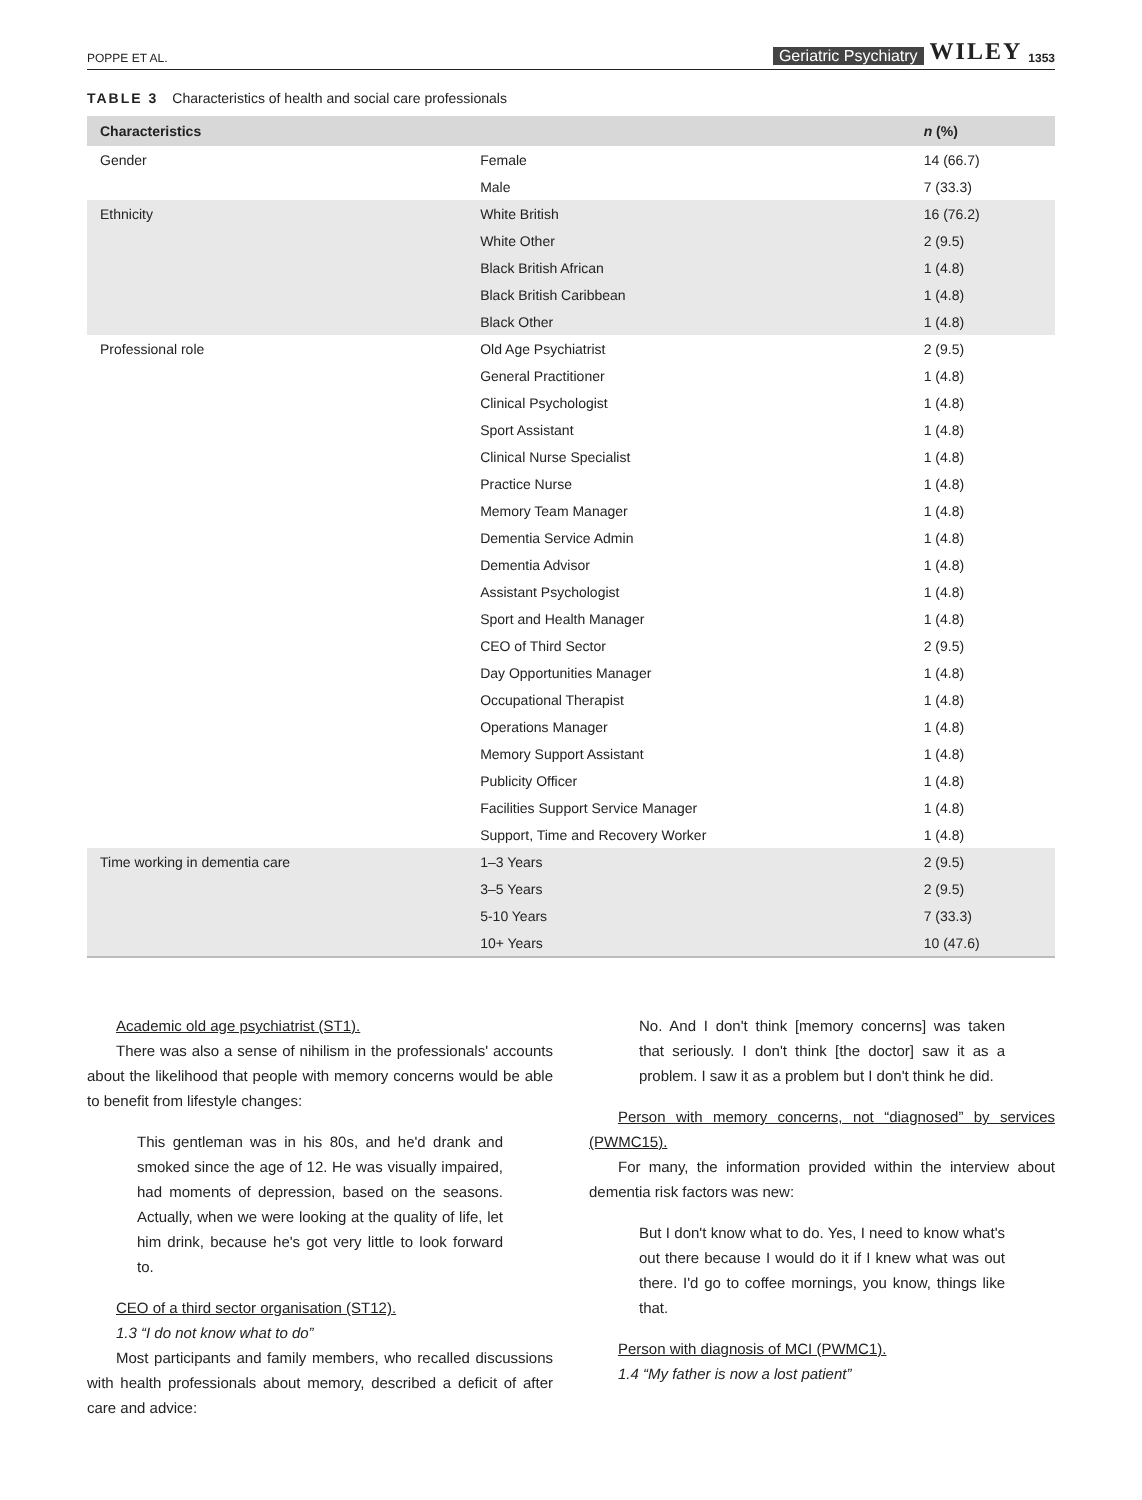POPPE ET AL. Geriatric Psychiatry WILEY 1353
TABLE 3 Characteristics of health and social care professionals
| Characteristics | | n (%) |
| --- | --- | --- |
| Gender | Female | 14 (66.7) |
| | Male | 7 (33.3) |
| Ethnicity | White British | 16 (76.2) |
| | White Other | 2 (9.5) |
| | Black British African | 1 (4.8) |
| | Black British Caribbean | 1 (4.8) |
| | Black Other | 1 (4.8) |
| Professional role | Old Age Psychiatrist | 2 (9.5) |
| | General Practitioner | 1 (4.8) |
| | Clinical Psychologist | 1 (4.8) |
| | Sport Assistant | 1 (4.8) |
| | Clinical Nurse Specialist | 1 (4.8) |
| | Practice Nurse | 1 (4.8) |
| | Memory Team Manager | 1 (4.8) |
| | Dementia Service Admin | 1 (4.8) |
| | Dementia Advisor | 1 (4.8) |
| | Assistant Psychologist | 1 (4.8) |
| | Sport and Health Manager | 1 (4.8) |
| | CEO of Third Sector | 2 (9.5) |
| | Day Opportunities Manager | 1 (4.8) |
| | Occupational Therapist | 1 (4.8) |
| | Operations Manager | 1 (4.8) |
| | Memory Support Assistant | 1 (4.8) |
| | Publicity Officer | 1 (4.8) |
| | Facilities Support Service Manager | 1 (4.8) |
| | Support, Time and Recovery Worker | 1 (4.8) |
| Time working in dementia care | 1–3 Years | 2 (9.5) |
| | 3–5 Years | 2 (9.5) |
| | 5-10 Years | 7 (33.3) |
| | 10+ Years | 10 (47.6) |
Academic old age psychiatrist (ST1).
There was also a sense of nihilism in the professionals' accounts about the likelihood that people with memory concerns would be able to benefit from lifestyle changes:
This gentleman was in his 80s, and he'd drank and smoked since the age of 12. He was visually impaired, had moments of depression, based on the seasons. Actually, when we were looking at the quality of life, let him drink, because he's got very little to look forward to.
CEO of a third sector organisation (ST12).
1.3 “I do not know what to do”
Most participants and family members, who recalled discussions with health professionals about memory, described a deficit of after care and advice:
No. And I don't think [memory concerns] was taken that seriously. I don't think [the doctor] saw it as a problem. I saw it as a problem but I don't think he did.
Person with memory concerns, not “diagnosed” by services (PWMC15).
For many, the information provided within the interview about dementia risk factors was new:
But I don't know what to do. Yes, I need to know what's out there because I would do it if I knew what was out there. I'd go to coffee mornings, you know, things like that.
Person with diagnosis of MCI (PWMC1).
1.4 “My father is now a lost patient”